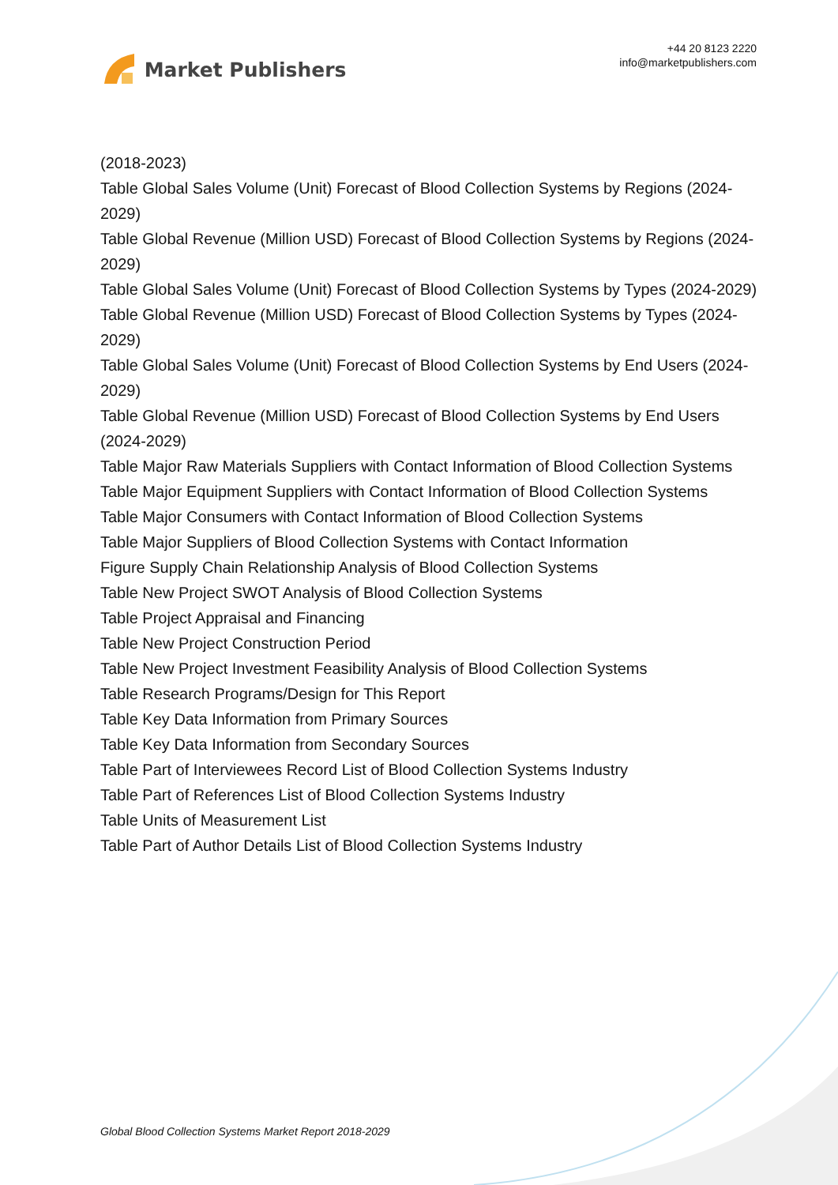Market Publishers
+44 20 8123 2220
info@marketpublishers.com
(2018-2023)
Table Global Sales Volume (Unit) Forecast of Blood Collection Systems by Regions (2024-2029)
Table Global Revenue (Million USD) Forecast of Blood Collection Systems by Regions (2024-2029)
Table Global Sales Volume (Unit) Forecast of Blood Collection Systems by Types (2024-2029)
Table Global Revenue (Million USD) Forecast of Blood Collection Systems by Types (2024-2029)
Table Global Sales Volume (Unit) Forecast of Blood Collection Systems by End Users (2024-2029)
Table Global Revenue (Million USD) Forecast of Blood Collection Systems by End Users (2024-2029)
Table Major Raw Materials Suppliers with Contact Information of Blood Collection Systems
Table Major Equipment Suppliers with Contact Information of Blood Collection Systems
Table Major Consumers with Contact Information of Blood Collection Systems
Table Major Suppliers of Blood Collection Systems with Contact Information
Figure Supply Chain Relationship Analysis of Blood Collection Systems
Table New Project SWOT Analysis of Blood Collection Systems
Table Project Appraisal and Financing
Table New Project Construction Period
Table New Project Investment Feasibility Analysis of Blood Collection Systems
Table Research Programs/Design for This Report
Table Key Data Information from Primary Sources
Table Key Data Information from Secondary Sources
Table Part of Interviewees Record List of Blood Collection Systems Industry
Table Part of References List of Blood Collection Systems Industry
Table Units of Measurement List
Table Part of Author Details List of Blood Collection Systems Industry
Global Blood Collection Systems Market Report 2018-2029